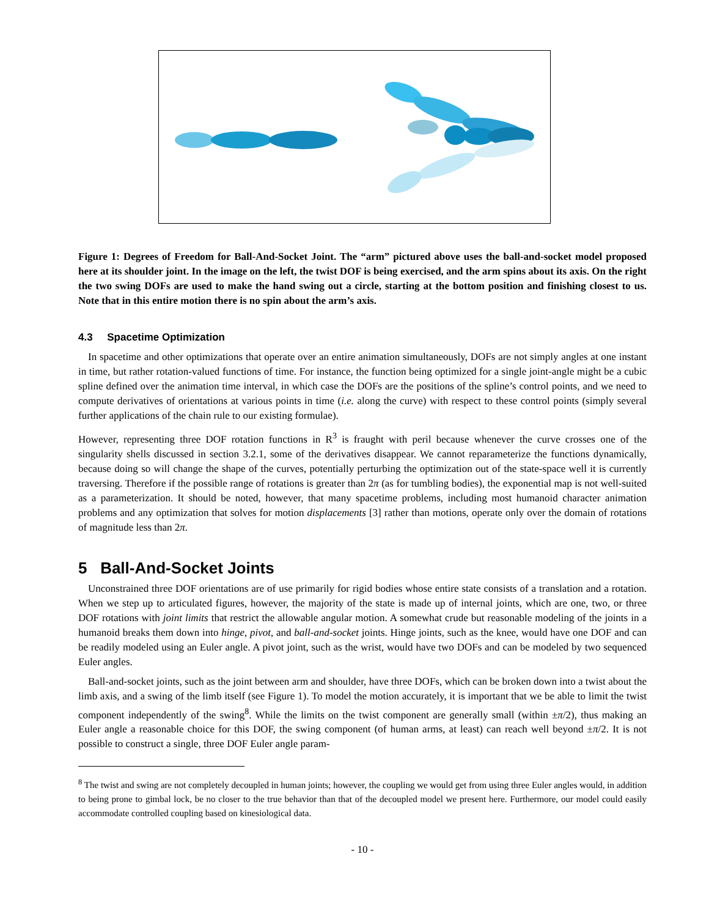Figure 1: Degrees of Freedom for Ball-And-Socket Joint. The “arm” pictured above uses the ball-and-socket model proposed here at its shoulder joint. In the image on the left, the twist DOF is being exercised, and the arm spins about its axis. On the right the two swing DOFs are used to make the hand swing out a circle, starting at the bottom position and finishing closest to us. Note that in this entire motion there is no spin about the arm’s axis.
4.3 Spacetime Optimization
In spacetime and other optimizations that operate over an entire animation simultaneously, DOFs are not simply angles at one instant in time, but rather rotation-valued functions of time. For instance, the function being optimized for a single joint-angle might be a cubic spline defined over the animation time interval, in which case the DOFs are the positions of the spline’s control points, and we need to compute derivatives of orientations at various points in time (i.e. along the curve) with respect to these control points (simply several further applications of the chain rule to our existing formulae).
However, representing three DOF rotation functions in R<sup>3</sup> is fraught with peril because whenever the curve crosses one of the singularity shells discussed in section 3.2.1, some of the derivatives disappear. We cannot reparameterize the functions dynamically, because doing so will change the shape of the curves, potentially perturbing the optimization out of the state-space well it is currently traversing. Therefore if the possible range of rotations is greater than 2π (as for tumbling bodies), the exponential map is not well-suited as a parameterization. It should be noted, however, that many spacetime problems, including most humanoid character animation problems and any optimization that solves for motion displacements [3] rather than motions, operate only over the domain of rotations of magnitude less than 2π.
5 Ball-And-Socket Joints
Unconstrained three DOF orientations are of use primarily for rigid bodies whose entire state consists of a translation and a rotation. When we step up to articulated figures, however, the majority of the state is made up of internal joints, which are one, two, or three DOF rotations with joint limits that restrict the allowable angular motion. A somewhat crude but reasonable modeling of the joints in a humanoid breaks them down into hinge, pivot, and ball-and-socket joints. Hinge joints, such as the knee, would have one DOF and can be readily modeled using an Euler angle. A pivot joint, such as the wrist, would have two DOFs and can be modeled by two sequenced Euler angles.
Ball-and-socket joints, such as the joint between arm and shoulder, have three DOFs, which can be broken down into a twist about the limb axis, and a swing of the limb itself (see Figure 1). To model the motion accurately, it is important that we be able to limit the twist component independently of the swing<sup>8</sup>. While the limits on the twist component are generally small (within ±π/2), thus making an Euler angle a reasonable choice for this DOF, the swing component (of human arms, at least) can reach well beyond ±π/2. It is not possible to construct a single, three DOF Euler angle param-
<sup>8</sup> The twist and swing are not completely decoupled in human joints; however, the coupling we would get from using three Euler angles would, in addition to being prone to gimbal lock, be no closer to the true behavior than that of the decoupled model we present here. Furthermore, our model could easily accommodate controlled coupling based on kinesiological data.
- 10 -